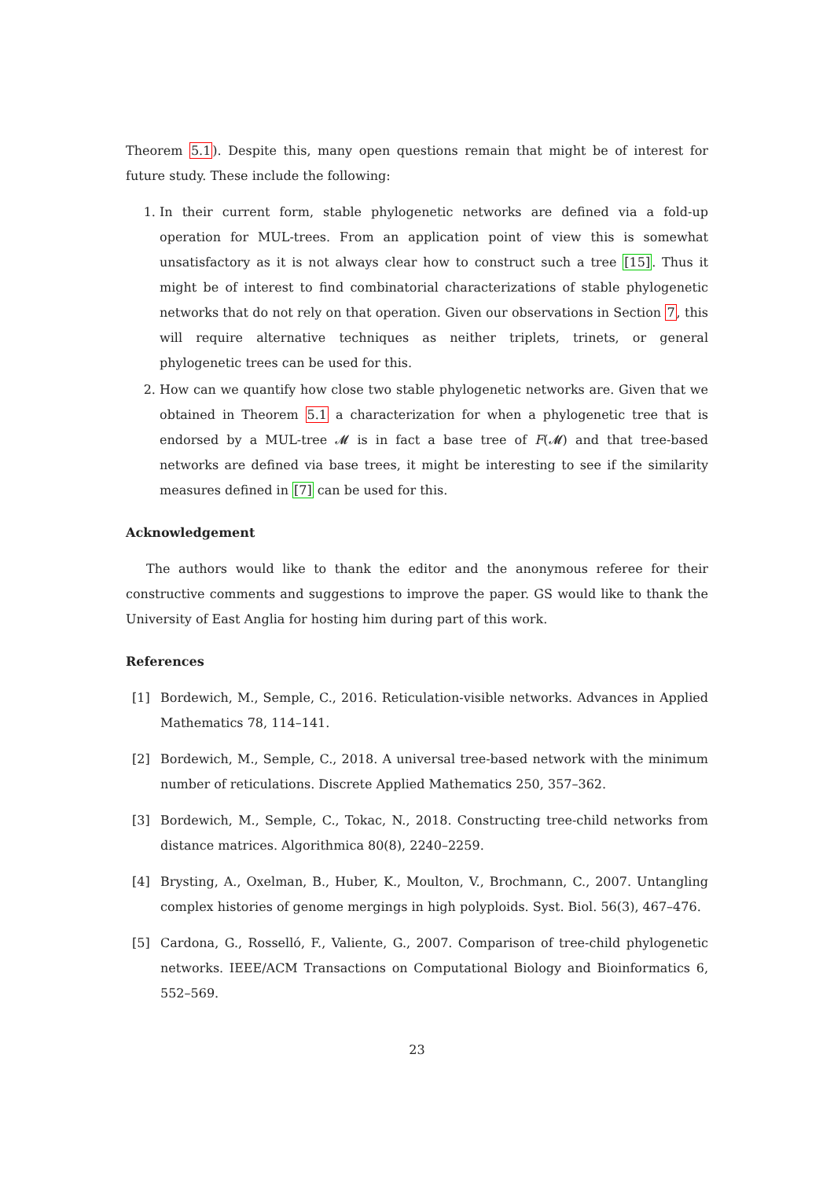Theorem 5.1). Despite this, many open questions remain that might be of interest for future study. These include the following:
1. In their current form, stable phylogenetic networks are defined via a fold-up operation for MUL-trees. From an application point of view this is somewhat unsatisfactory as it is not always clear how to construct such a tree [15]. Thus it might be of interest to find combinatorial characterizations of stable phylogenetic networks that do not rely on that operation. Given our observations in Section 7, this will require alternative techniques as neither triplets, trinets, or general phylogenetic trees can be used for this.
2. How can we quantify how close two stable phylogenetic networks are. Given that we obtained in Theorem 5.1 a characterization for when a phylogenetic tree that is endorsed by a MUL-tree 𝓜 is in fact a base tree of F(𝓜) and that tree-based networks are defined via base trees, it might be interesting to see if the similarity measures defined in [7] can be used for this.
Acknowledgement
The authors would like to thank the editor and the anonymous referee for their constructive comments and suggestions to improve the paper. GS would like to thank the University of East Anglia for hosting him during part of this work.
References
[1] Bordewich, M., Semple, C., 2016. Reticulation-visible networks. Advances in Applied Mathematics 78, 114–141.
[2] Bordewich, M., Semple, C., 2018. A universal tree-based network with the minimum number of reticulations. Discrete Applied Mathematics 250, 357–362.
[3] Bordewich, M., Semple, C., Tokac, N., 2018. Constructing tree-child networks from distance matrices. Algorithmica 80(8), 2240–2259.
[4] Brysting, A., Oxelman, B., Huber, K., Moulton, V., Brochmann, C., 2007. Untangling complex histories of genome mergings in high polyploids. Syst. Biol. 56(3), 467–476.
[5] Cardona, G., Rosselló, F., Valiente, G., 2007. Comparison of tree-child phylogenetic networks. IEEE/ACM Transactions on Computational Biology and Bioinformatics 6, 552–569.
23